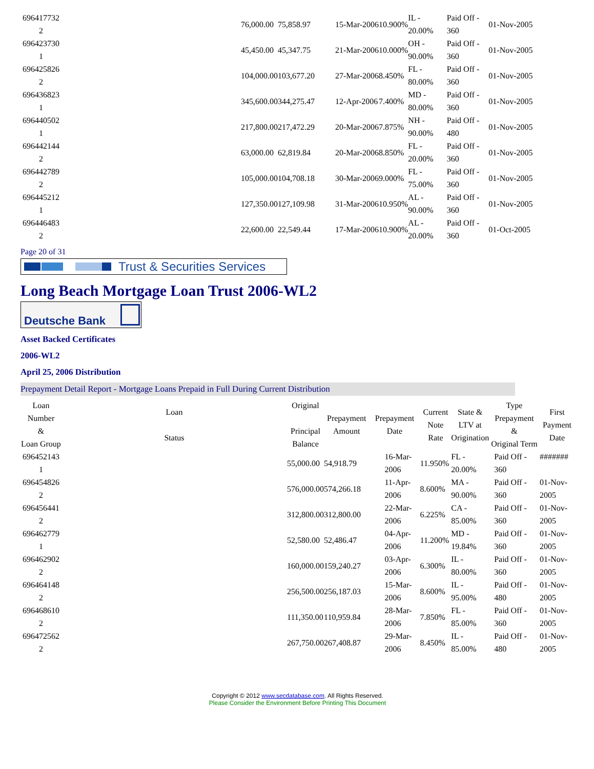| 696417732 2 | | 76,000.00 | 75,858.97 | | 15-Mar-2006 | 10.900% | IL - 20.00% | Paid Off - 360 | 01-Nov-2005 |
| 696423730 1 | | 45,450.00 | 45,347.75 | | 21-Mar-2006 | 10.000% | OH - 90.00% | Paid Off - 360 | 01-Nov-2005 |
| 696425826 2 | | 104,000.00 | 103,677.20 | | 27-Mar-2006 | 8.450% | FL - 80.00% | Paid Off - 360 | 01-Nov-2005 |
| 696436823 1 | | 345,600.00 | 344,275.47 | | 12-Apr-2006 | 7.400% | MD - 80.00% | Paid Off - 360 | 01-Nov-2005 |
| 696440502 1 | | 217,800.00 | 217,472.29 | | 20-Mar-2006 | 7.875% | NH - 90.00% | Paid Off - 480 | 01-Nov-2005 |
| 696442144 2 | | 63,000.00 | 62,819.84 | | 20-Mar-2006 | 8.850% | FL - 20.00% | Paid Off - 360 | 01-Nov-2005 |
| 696442789 2 | | 105,000.00 | 104,708.18 | | 30-Mar-2006 | 9.000% | FL - 75.00% | Paid Off - 360 | 01-Nov-2005 |
| 696445212 1 | | 127,350.00 | 127,109.98 | | 31-Mar-2006 | 10.950% | AL - 90.00% | Paid Off - 360 | 01-Nov-2005 |
| 696446483 2 | | 22,600.00 | 22,549.44 | | 17-Mar-2006 | 10.900% | AL - 20.00% | Paid Off - 360 | 01-Oct-2005 |
Page 20 of 31
Trust & Securities Services
Long Beach Mortgage Loan Trust 2006-WL2
Deutsche Bank
Asset Backed Certificates
2006-WL2
April 25, 2006 Distribution
Prepayment Detail Report - Mortgage Loans Prepaid in Full During Current Distribution
| Loan Number & Loan Group | Loan Status | Original Principal Balance | Prepayment Amount | Prepayment Date | Current Note Rate | State & LTV at Origination | Type Prepayment & Original Term | First Payment Date |
| --- | --- | --- | --- | --- | --- | --- | --- | --- |
| 696452143 1 | | 55,000.00 | 54,918.79 | 16-Mar-2006 | 11.950% | FL - 20.00% | Paid Off - 360 | ####### |
| 696454826 2 | | 576,000.00 | 574,266.18 | 11-Apr-2006 | 8.600% | MA - 90.00% | Paid Off - 360 | 01-Nov-2005 |
| 696456441 2 | | 312,800.00 | 312,800.00 | 22-Mar-2006 | 6.225% | CA - 85.00% | Paid Off - 360 | 01-Nov-2005 |
| 696462779 1 | | 52,580.00 | 52,486.47 | 04-Apr-2006 | 11.200% | MD - 19.84% | Paid Off - 360 | 01-Nov-2005 |
| 696462902 2 | | 160,000.00 | 159,240.27 | 03-Apr-2006 | 6.300% | IL - 80.00% | Paid Off - 360 | 01-Nov-2005 |
| 696464148 2 | | 256,500.00 | 256,187.03 | 15-Mar-2006 | 8.600% | IL - 95.00% | Paid Off - 480 | 01-Nov-2005 |
| 696468610 2 | | 111,350.00 | 110,959.84 | 28-Mar-2006 | 7.850% | FL - 85.00% | Paid Off - 360 | 01-Nov-2005 |
| 696472562 2 | | 267,750.00 | 267,408.87 | 29-Mar-2006 | 8.450% | IL - 85.00% | Paid Off - 480 | 01-Nov-2005 |
Copyright © 2012 www.secdatabase.com. All Rights Reserved.
Please Consider the Environment Before Printing This Document